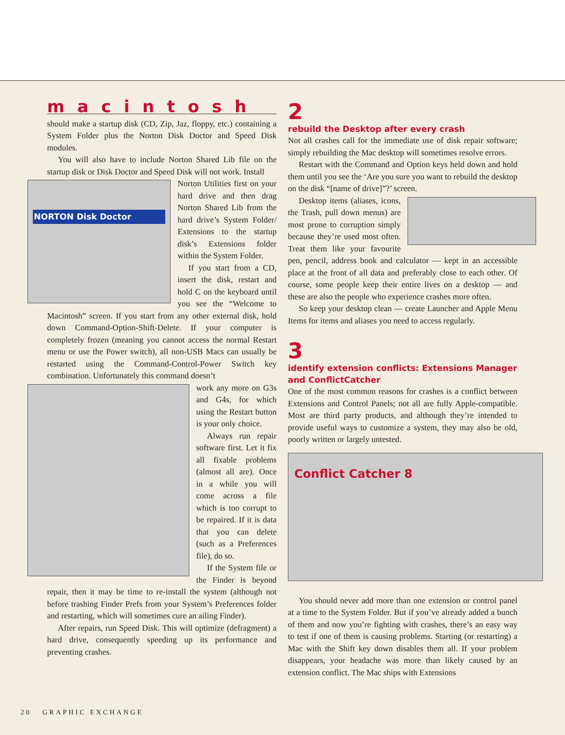macintosh
should make a startup disk (CD, Zip, Jaz, floppy, etc.) containing a System Folder plus the Norton Disk Doctor and Speed Disk modules.
You will also have to include Norton Shared Lib file on the startup disk or Disk Doctor and Speed Disk will not work. Install
NORTON Disk Doctor
Norton Utilities first on your hard drive and then drag Norton Shared Lib from the hard drive’s System Folder/ Extensions to the startup disk’s Extensions folder within the System Folder.
If you start from a CD, insert the disk, restart and hold C on the keyboard until you see the “Welcome to Macintosh” screen. If you start from any other external disk, hold down Command-Option-Shift-Delete. If your computer is completely frozen (meaning you cannot access the normal Restart menu or use the Power switch), all non-USB Macs can usually be restarted using the Command-Control-Power Switch key combination. Unfortunately this command doesn’t
work any more on G3s and G4s, for which using the Restart button is your only choice.
Always run repair software first. Let it fix all fixable problems (almost all are). Once in a while you will come across a file which is too corrupt to be repaired. If it is data that you can delete (such as a Preferences file), do so.
If the System file or the Finder is beyond repair, then it may be time to re-install the system (although not before trashing Finder Prefs from your System’s Preferences folder and restarting, which will sometimes cure an ailing Finder).
After repairs, run Speed Disk. This will optimize (defragment) a hard drive, consequently speeding up its performance and preventing crashes.
2
rebuild the Desktop after every crash
Not all crashes call for the immediate use of disk repair software; simply rebuilding the Mac desktop will sometimes resolve errors.
Restart with the Command and Option keys held down and hold them until you see the ‘Are you sure you want to rebuild the desktop on the disk “[name of drive]”?’ screen.
Desktop items (aliases, icons, the Trash, pull down menus) are most prone to corruption simply because they’re used most often. Treat them like your favourite pen, pencil, address book and calculator — kept in an accessible place at the front of all data and preferably close to each other. Of course, some people keep their entire lives on a desktop — and these are also the people who experience crashes more often.
So keep your desktop clean — create Launcher and Apple Menu Items for items and aliases you need to access regularly.
3
identify extension conflicts: Extensions Manager and ConflictCatcher
One of the most common reasons for crashes is a conflict between Extensions and Control Panels; not all are fully Apple-compatible. Most are third party products, and although they’re intended to provide useful ways to customize a system, they may also be old, poorly written or largely untested.
Conflict Catcher 8
You should never add more than one extension or control panel at a time to the System Folder. But if you’ve already added a bunch of them and now you’re fighting with crashes, there’s an easy way to test if one of them is causing problems. Starting (or restarting) a Mac with the Shift key down disables them all. If your problem disappears, your headache was more than likely caused by an extension conflict. The Mac ships with Extensions
20 GRAPHIC EXCHANGE